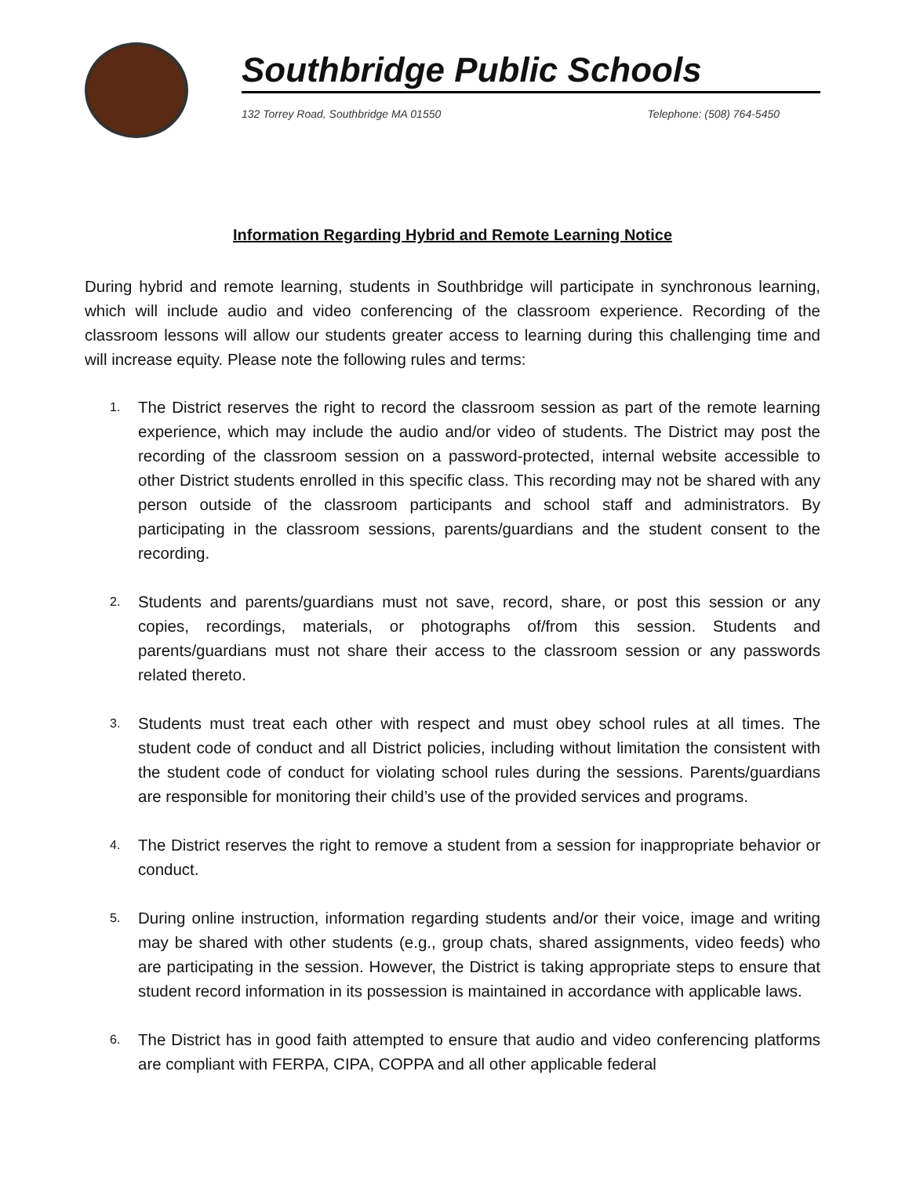Southbridge Public Schools
132 Torrey Road, Southbridge MA 01550 Telephone: (508) 764-5450
Information Regarding Hybrid and Remote Learning Notice
During hybrid and remote learning, students in Southbridge will participate in synchronous learning, which will include audio and video conferencing of the classroom experience. Recording of the classroom lessons will allow our students greater access to learning during this challenging time and will increase equity. Please note the following rules and terms:
1. The District reserves the right to record the classroom session as part of the remote learning experience, which may include the audio and/or video of students. The District may post the recording of the classroom session on a password-protected, internal website accessible to other District students enrolled in this specific class. This recording may not be shared with any person outside of the classroom participants and school staff and administrators. By participating in the classroom sessions, parents/guardians and the student consent to the recording.
2. Students and parents/guardians must not save, record, share, or post this session or any copies, recordings, materials, or photographs of/from this session. Students and parents/guardians must not share their access to the classroom session or any passwords related thereto.
3. Students must treat each other with respect and must obey school rules at all times. The student code of conduct and all District policies, including without limitation the consistent with the student code of conduct for violating school rules during the sessions. Parents/guardians are responsible for monitoring their child’s use of the provided services and programs.
4. The District reserves the right to remove a student from a session for inappropriate behavior or conduct.
5. During online instruction, information regarding students and/or their voice, image and writing may be shared with other students (e.g., group chats, shared assignments, video feeds) who are participating in the session. However, the District is taking appropriate steps to ensure that student record information in its possession is maintained in accordance with applicable laws.
6. The District has in good faith attempted to ensure that audio and video conferencing platforms are compliant with FERPA, CIPA, COPPA and all other applicable federal